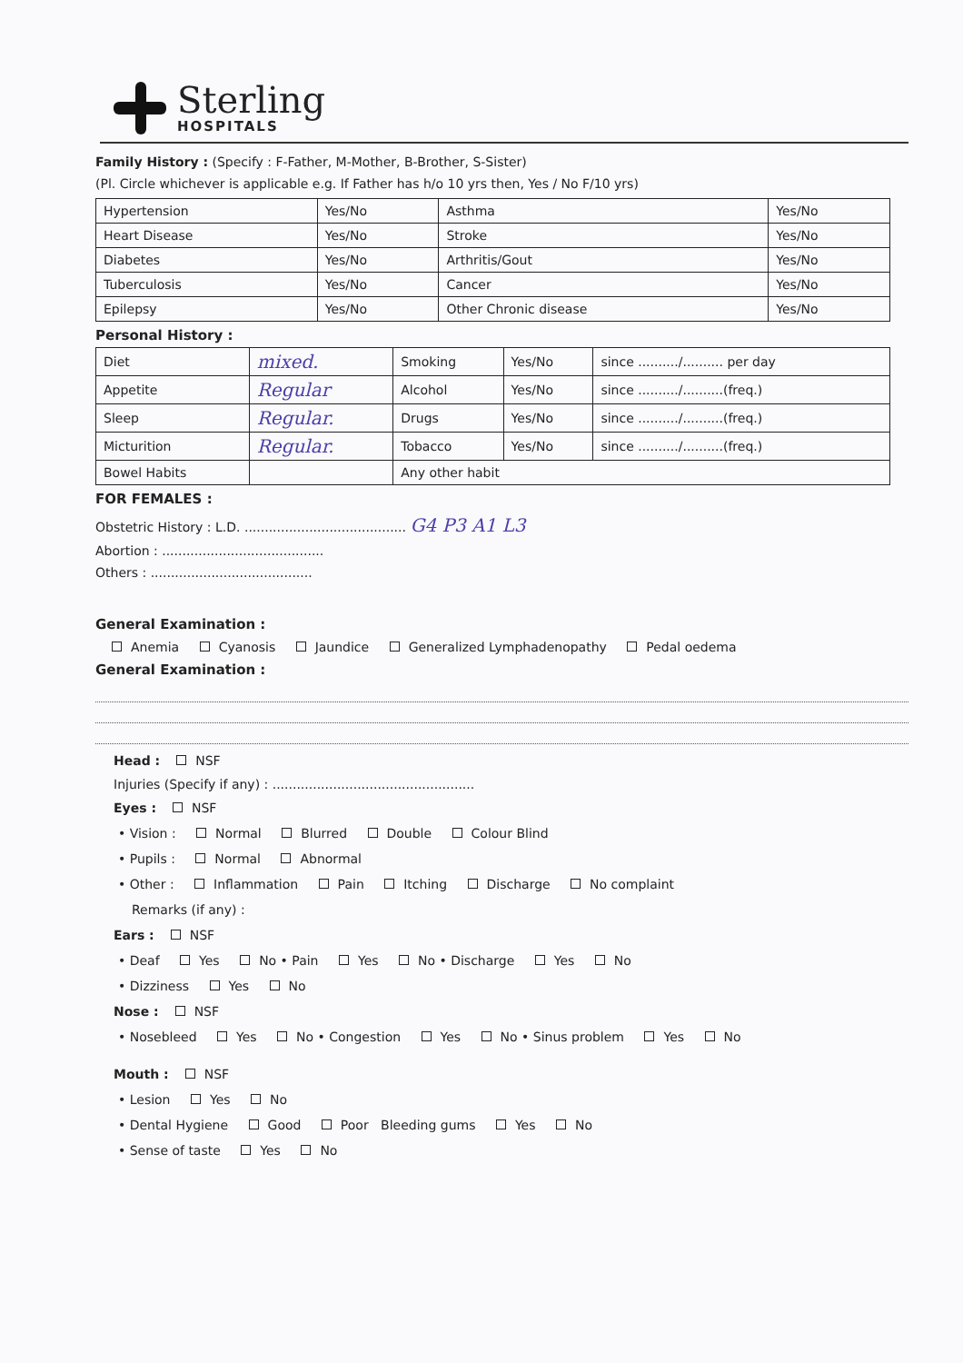Sterling
HOSPITALS
Family History : (Specify : F-Father, M-Mother, B-Brother, S-Sister)
(Pl. Circle whichever is applicable e.g. If Father has h/o 10 yrs then, Yes / No F/10 yrs)
| Hypertension | Yes/No | Asthma | Yes/No |
| Heart Disease | Yes/No | Stroke | Yes/No |
| Diabetes | Yes/No | Arthritis/Gout | Yes/No |
| Tuberculosis | Yes/No | Cancer | Yes/No |
| Epilepsy | Yes/No | Other Chronic disease | Yes/No |
Personal History :
| Diet | mixed. | Smoking | Yes/No | since ........../.......... per day |
| Appetite | Regular | Alcohol | Yes/No | since ........../..........(freq.) |
| Sleep | Regular. | Drugs | Yes/No | since ........../..........(freq.) |
| Micturition | Regular. | Tobacco | Yes/No | since ........../..........(freq.) |
| Bowel Habits | | Any other habit | | |
FOR FEMALES :
Obstetric History : L.D. ........................................ G4 P3 A1 L3
Abortion : ........................................
Others : ........................................
General Examination :
Anemia Cyanosis Jaundice Generalized Lymphadenopathy Pedal oedema
General Examination :
Head : NSF
Injuries (Specify if any) : ..................................................
Eyes : NSF
• Vision : Normal Blurred Double Colour Blind
• Pupils : Normal Abnormal
• Other : Inflammation Pain Itching Discharge No complaint
Remarks (if any) :
Ears : NSF
• Deaf Yes No • Pain Yes No • Discharge Yes No
• Dizziness Yes No
Nose : NSF
• Nosebleed Yes No • Congestion Yes No • Sinus problem Yes No
Mouth : NSF
• Lesion Yes No
• Dental Hygiene Good Poor Bleeding gums Yes No
• Sense of taste Yes No